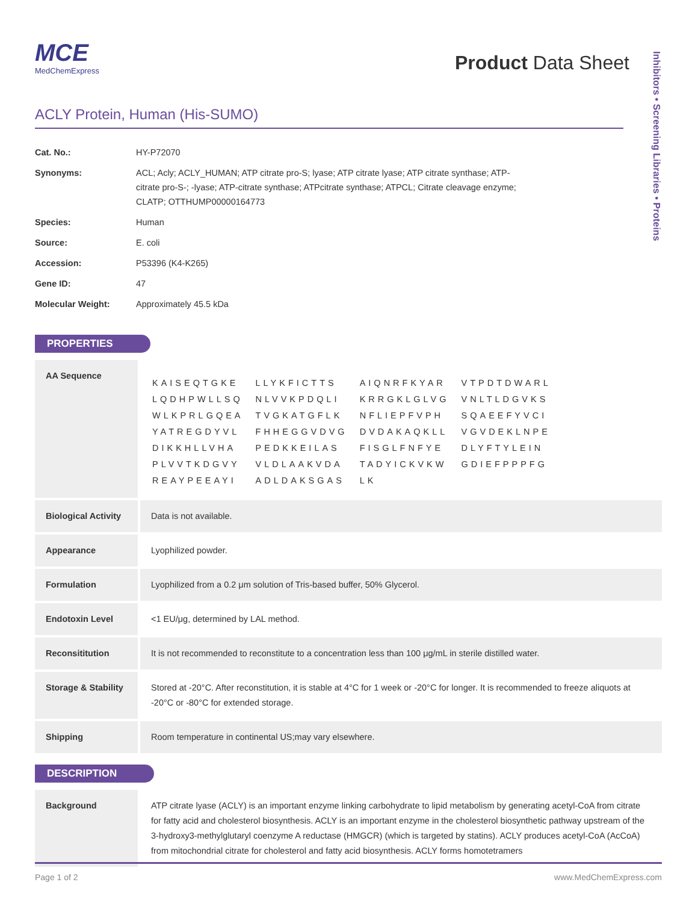MCE
MedChemExpress
Product Data Sheet
Inhibitors • Screening Libraries • Proteins
ACLY Protein, Human (His-SUMO)
| Cat. No.: | HY-P72070 |
| Synonyms: | ACL; Acly; ACLY_HUMAN; ATP citrate pro-S; lyase; ATP citrate lyase; ATP citrate synthase; ATP-citrate pro-S-; -lyase; ATP-citrate synthase; ATPcitrate synthase; ATPCL; Citrate cleavage enzyme; CLATP; OTTHUMP00000164773 |
| Species: | Human |
| Source: | E. coli |
| Accession: | P53396 (K4-K265) |
| Gene ID: | 47 |
| Molecular Weight: | Approximately 45.5 kDa |
PROPERTIES
| AA Sequence | / KAISEQTGKE / LLYKFICTTS / AIQNRFKYAR / VTPDTDWARL / / LQDHPWLLSQ / NLVVKPDQLI / KRRGKLGLVG / VNLTLDGVKS / / WLKPRLGQEA / TVGKATGFLK / NFLIEPFVPH / SQAEEFYVCI / / YATREGDYVL / FHHEGGVDVG / DVDAKAQKLL / VGVDEKLNPE / / DIKKHLLVHA / PEDKKEILAS / FISGLFNFYE / DLYFTYLEIN / / PLVVTKDGVY / VLDLAAKVDA / TADYICKVKW / GDIEFPPPFG / / REAYPEEAYI / ADLDAKSGAS / LK / / |
| Biological Activity | Data is not available. |
| Appearance | Lyophilized powder. |
| Formulation | Lyophilized from a 0.2 μm solution of Tris-based buffer, 50% Glycerol. |
| Endotoxin Level | <1 EU/μg, determined by LAL method. |
| Reconsititution | It is not recommended to reconstitute to a concentration less than 100 μg/mL in sterile distilled water. |
| Storage & Stability | Stored at -20°C. After reconstitution, it is stable at 4°C for 1 week or -20°C for longer. It is recommended to freeze aliquots at -20°C or -80°C for extended storage. |
| Shipping | Room temperature in continental US;may vary elsewhere. |
DESCRIPTION
| Background | ATP citrate lyase (ACLY) is an important enzyme linking carbohydrate to lipid metabolism by generating acetyl-CoA from citrate for fatty acid and cholesterol biosynthesis. ACLY is an important enzyme in the cholesterol biosynthetic pathway upstream of the 3-hydroxy3-methylglutaryl coenzyme A reductase (HMGCR) (which is targeted by statins). ACLY produces acetyl-CoA (AcCoA) from mitochondrial citrate for cholesterol and fatty acid biosynthesis. ACLY forms homotetramers |
Page 1 of 2 www.MedChemExpress.com